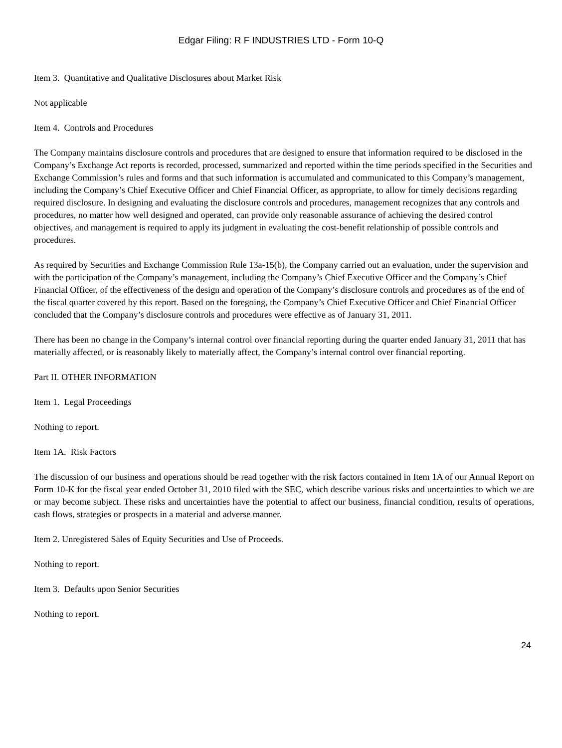Edgar Filing: R F INDUSTRIES LTD - Form 10-Q
Item 3. Quantitative and Qualitative Disclosures about Market Risk
Not applicable
Item 4. Controls and Procedures
The Company maintains disclosure controls and procedures that are designed to ensure that information required to be disclosed in the Company’s Exchange Act reports is recorded, processed, summarized and reported within the time periods specified in the Securities and Exchange Commission’s rules and forms and that such information is accumulated and communicated to this Company’s management, including the Company’s Chief Executive Officer and Chief Financial Officer, as appropriate, to allow for timely decisions regarding required disclosure. In designing and evaluating the disclosure controls and procedures, management recognizes that any controls and procedures, no matter how well designed and operated, can provide only reasonable assurance of achieving the desired control objectives, and management is required to apply its judgment in evaluating the cost-benefit relationship of possible controls and procedures.
As required by Securities and Exchange Commission Rule 13a-15(b), the Company carried out an evaluation, under the supervision and with the participation of the Company’s management, including the Company’s Chief Executive Officer and the Company’s Chief Financial Officer, of the effectiveness of the design and operation of the Company’s disclosure controls and procedures as of the end of the fiscal quarter covered by this report. Based on the foregoing, the Company’s Chief Executive Officer and Chief Financial Officer concluded that the Company’s disclosure controls and procedures were effective as of January 31, 2011.
There has been no change in the Company’s internal control over financial reporting during the quarter ended January 31, 2011 that has materially affected, or is reasonably likely to materially affect, the Company’s internal control over financial reporting.
Part II. OTHER INFORMATION
Item 1. Legal Proceedings
Nothing to report.
Item 1A. Risk Factors
The discussion of our business and operations should be read together with the risk factors contained in Item 1A of our Annual Report on Form 10-K for the fiscal year ended October 31, 2010 filed with the SEC, which describe various risks and uncertainties to which we are or may become subject. These risks and uncertainties have the potential to affect our business, financial condition, results of operations, cash flows, strategies or prospects in a material and adverse manner.
Item 2. Unregistered Sales of Equity Securities and Use of Proceeds.
Nothing to report.
Item 3. Defaults upon Senior Securities
Nothing to report.
24